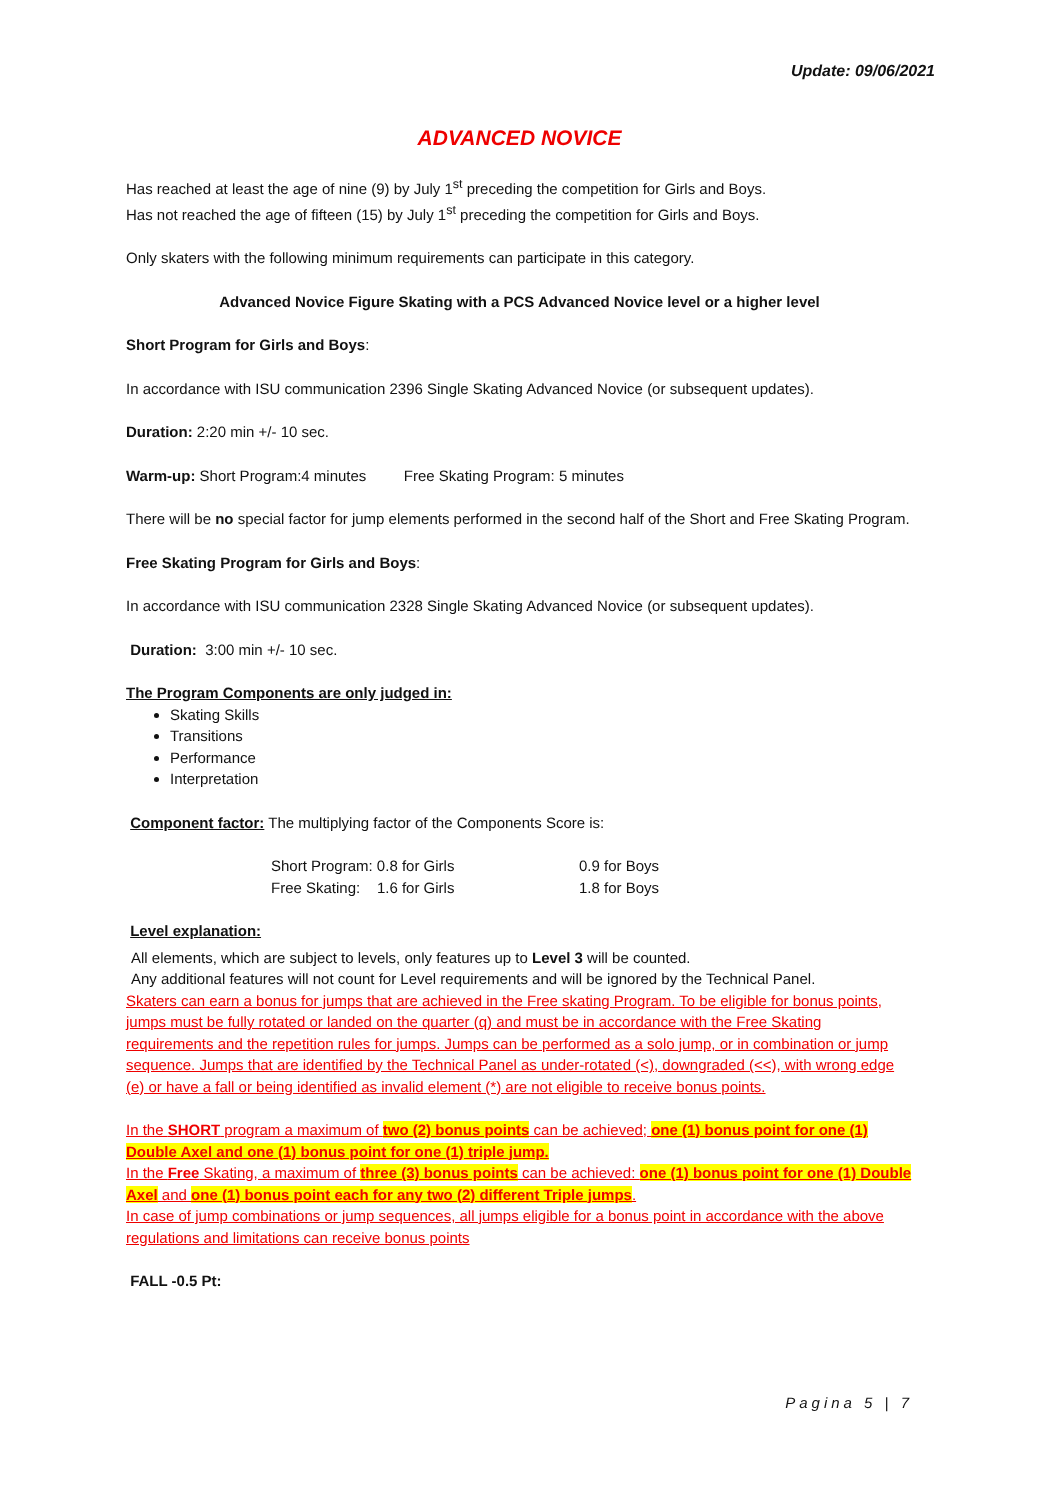Update: 09/06/2021
ADVANCED NOVICE
Has reached at least the age of nine (9) by July 1<sup>st</sup> preceding the competition for Girls and Boys.
Has not reached the age of fifteen (15) by July 1<sup>st</sup> preceding the competition for Girls and Boys.
Only skaters with the following minimum requirements can participate in this category.
Advanced Novice Figure Skating with a PCS Advanced Novice level or a higher level
Short Program for Girls and Boys:
In accordance with ISU communication 2396 Single Skating Advanced Novice (or subsequent updates).
Duration: 2:20 min +/- 10 sec.
Warm-up: Short Program:4 minutes Free Skating Program: 5 minutes
There will be no special factor for jump elements performed in the second half of the Short and Free Skating Program.
Free Skating Program for Girls and Boys:
In accordance with ISU communication 2328 Single Skating Advanced Novice (or subsequent updates).
Duration: 3:00 min +/- 10 sec.
The Program Components are only judged in:
Skating Skills
Transitions
Performance
Interpretation
Component factor: The multiplying factor of the Components Score is:
| Short Program: 0.8 for Girls | 0.9 for Boys |
| Free Skating: 1.6 for Girls | 1.8 for Boys |
Level explanation:
All elements, which are subject to levels, only features up to Level 3 will be counted.
Any additional features will not count for Level requirements and will be ignored by the Technical Panel.
Skaters can earn a bonus for jumps that are achieved in the Free skating Program. To be eligible for bonus points, jumps must be fully rotated or landed on the quarter (q) and must be in accordance with the Free Skating requirements and the repetition rules for jumps. Jumps can be performed as a solo jump, or in combination or jump sequence. Jumps that are identified by the Technical Panel as under-rotated (<), downgraded (<<), with wrong edge (e) or have a fall or being identified as invalid element (*) are not eligible to receive bonus points.
In the SHORT program a maximum of two (2) bonus points can be achieved; one (1) bonus point for one (1) Double Axel and one (1) bonus point for one (1) triple jump.
In the Free Skating, a maximum of three (3) bonus points can be achieved: one (1) bonus point for one (1) Double Axel and one (1) bonus point each for any two (2) different Triple jumps.
In case of jump combinations or jump sequences, all jumps eligible for a bonus point in accordance with the above regulations and limitations can receive bonus points
FALL -0.5 Pt:
Pagina 5 | 7